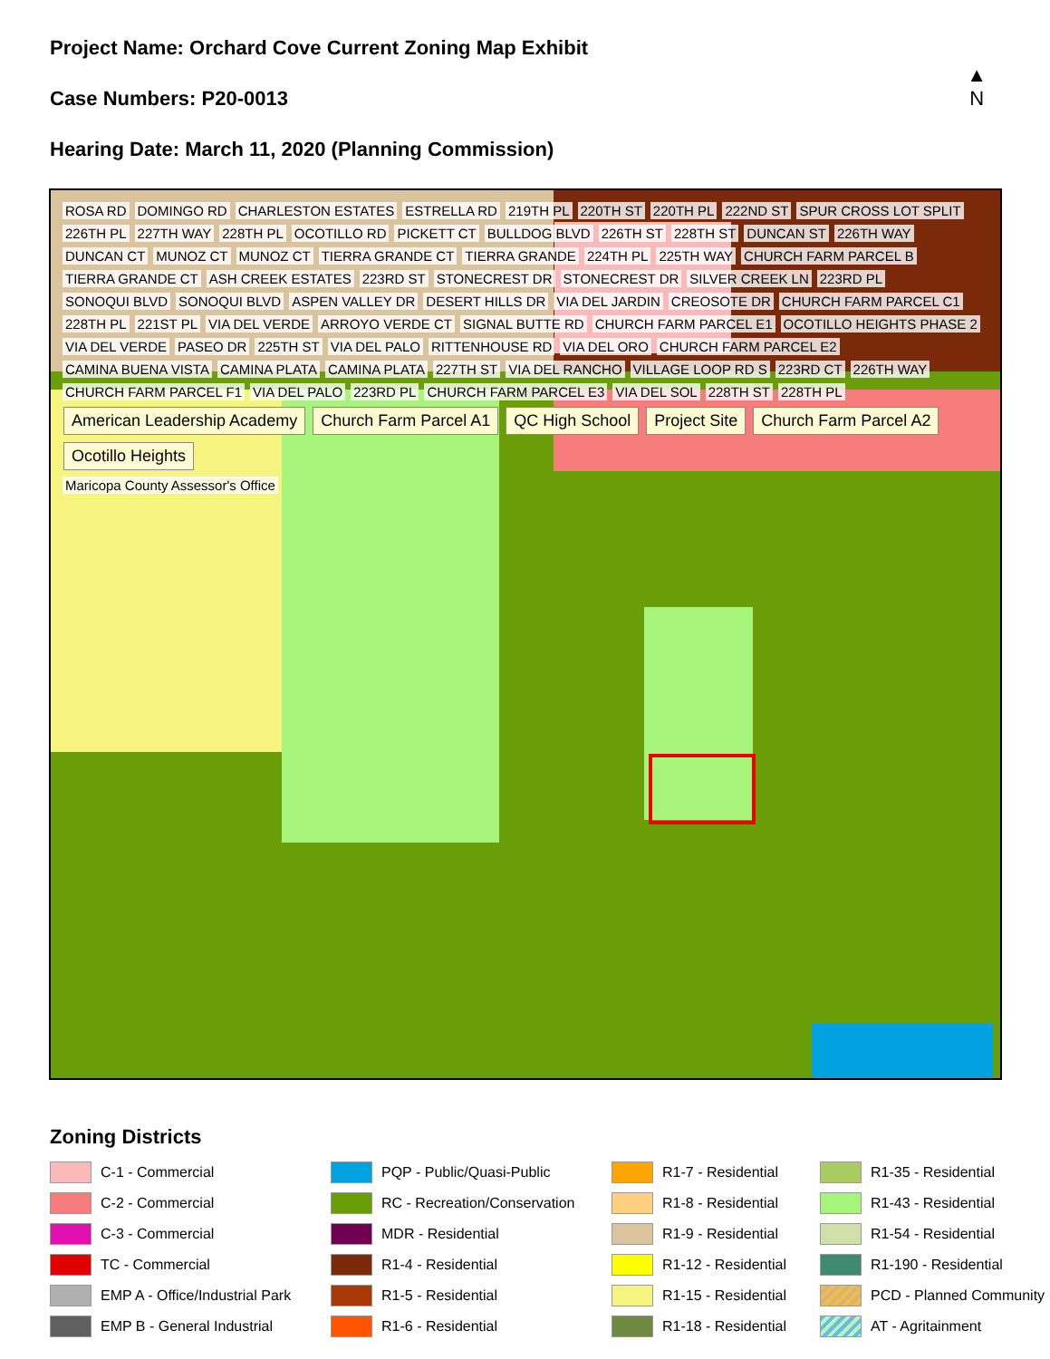Project Name: Orchard Cove Current Zoning Map Exhibit
Case Numbers: P20-0013
Hearing Date: March 11, 2020 (Planning Commission)
▲
N
ROSA RD DOMINGO RD CHARLESTON ESTATES ESTRELLA RD 219TH PL 220TH ST 220TH PL 222ND ST SPUR CROSS LOT SPLIT 226TH PL 227TH WAY 228TH PL OCOTILLO RD PICKETT CT BULLDOG BLVD 226TH ST 228TH ST DUNCAN ST 226TH WAY DUNCAN CT MUNOZ CT MUNOZ CT TIERRA GRANDE CT TIERRA GRANDE 224TH PL 225TH WAY CHURCH FARM PARCEL B TIERRA GRANDE CT ASH CREEK ESTATES 223RD ST STONECREST DR STONECREST DR SILVER CREEK LN 223RD PL SONOQUI BLVD SONOQUI BLVD ASPEN VALLEY DR DESERT HILLS DR VIA DEL JARDIN CREOSOTE DR CHURCH FARM PARCEL C1 228TH PL 221ST PL VIA DEL VERDE ARROYO VERDE CT SIGNAL BUTTE RD CHURCH FARM PARCEL E1 OCOTILLO HEIGHTS PHASE 2 VIA DEL VERDE PASEO DR 225TH ST VIA DEL PALO RITTENHOUSE RD VIA DEL ORO CHURCH FARM PARCEL E2 CAMINA BUENA VISTA CAMINA PLATA CAMINA PLATA 227TH ST VIA DEL RANCHO VILLAGE LOOP RD S 223RD CT 226TH WAY CHURCH FARM PARCEL F1 VIA DEL PALO 223RD PL CHURCH FARM PARCEL E3 VIA DEL SOL 228TH ST 228TH PL
American Leadership Academy Church Farm Parcel A1 QC High School Project Site Church Farm Parcel A2 Ocotillo Heights
Maricopa County Assessor's Office
Zoning Districts
C-1 - Commercial
PQP - Public/Quasi-Public
R1-7 - Residential
R1-35 - Residential
C-2 - Commercial
RC - Recreation/Conservation
R1-8 - Residential
R1-43 - Residential
C-3 - Commercial
MDR - Residential
R1-9 - Residential
R1-54 - Residential
TC - Commercial
R1-4 - Residential
R1-12 - Residential
R1-190 - Residential
EMP A - Office/Industrial Park
R1-5 - Residential
R1-15 - Residential
PCD - Planned Community
EMP B - General Industrial
R1-6 - Residential
R1-18 - Residential
AT - Agritainment